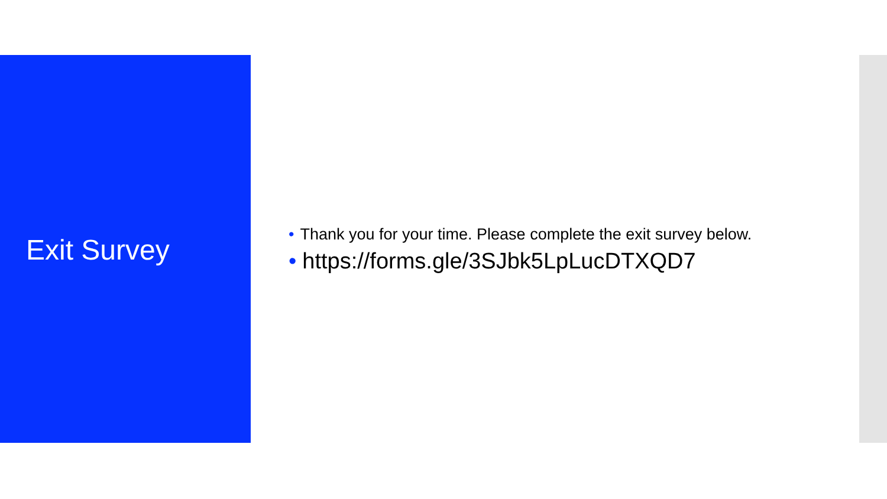Exit Survey
• Thank you for your time. Please complete the exit survey below.
• https://forms.gle/3SJbk5LpLucDTXQD7